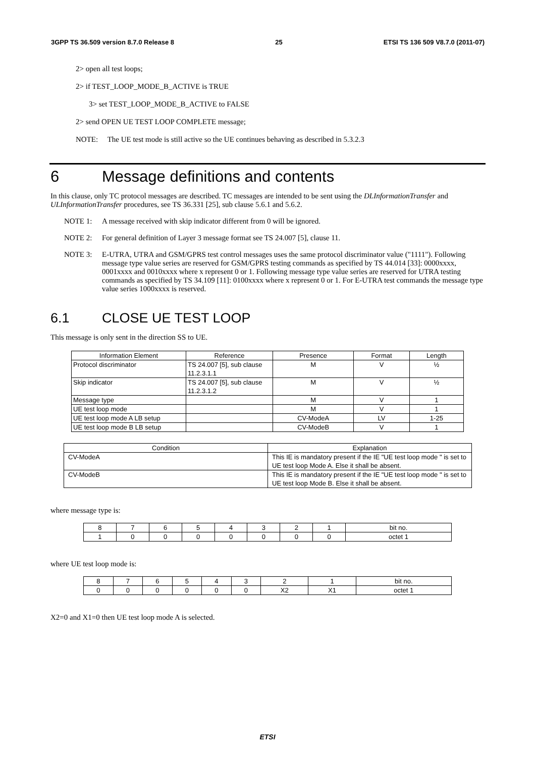3GPP TS 36.509 version 8.7.0 Release 8 25 ETSI TS 136 509 V8.7.0 (2011-07)
2> open all test loops;
2> if TEST_LOOP_MODE_B_ACTIVE is TRUE
3> set TEST_LOOP_MODE_B_ACTIVE to FALSE
2> send OPEN UE TEST LOOP COMPLETE message;
NOTE: The UE test mode is still active so the UE continues behaving as described in 5.3.2.3
6 Message definitions and contents
In this clause, only TC protocol messages are described. TC messages are intended to be sent using the DLInformationTransfer and ULInformationTransfer procedures, see TS 36.331 [25], sub clause 5.6.1 and 5.6.2.
NOTE 1: A message received with skip indicator different from 0 will be ignored.
NOTE 2: For general definition of Layer 3 message format see TS 24.007 [5], clause 11.
NOTE 3: E-UTRA, UTRA and GSM/GPRS test control messages uses the same protocol discriminator value ("1111"). Following message type value series are reserved for GSM/GPRS testing commands as specified by TS 44.014 [33]: 0000xxxx, 0001xxxx and 0010xxxx where x represent 0 or 1. Following message type value series are reserved for UTRA testing commands as specified by TS 34.109 [11]: 0100xxxx where x represent 0 or 1. For E-UTRA test commands the message type value series 1000xxxx is reserved.
6.1 CLOSE UE TEST LOOP
This message is only sent in the direction SS to UE.
| Information Element | Reference | Presence | Format | Length |
| --- | --- | --- | --- | --- |
| Protocol discriminator | TS 24.007 [5], sub clause 11.2.3.1.1 | M | V | ½ |
| Skip indicator | TS 24.007 [5], sub clause 11.2.3.1.2 | M | V | ½ |
| Message type | | M | V | 1 |
| UE test loop mode | | M | V | 1 |
| UE test loop mode A LB setup | | CV-ModeA | LV | 1-25 |
| UE test loop mode B LB setup | | CV-ModeB | V | 1 |
| Condition | Explanation |
| --- | --- |
| CV-ModeA | This IE is mandatory present if the IE "UE test loop mode " is set to UE test loop Mode A. Else it shall be absent. |
| CV-ModeB | This IE is mandatory present if the IE "UE test loop mode " is set to UE test loop Mode B. Else it shall be absent. |
where message type is:
| 8 | 7 | 6 | 5 | 4 | 3 | 2 | 1 | bit no. |
| 1 | 0 | 0 | 0 | 0 | 0 | 0 | 0 | octet 1 |
where UE test loop mode is:
| 8 | 7 | 6 | 5 | 4 | 3 | 2 | 1 | bit no. |
| 0 | 0 | 0 | 0 | 0 | 0 | X2 | X1 | octet 1 |
X2=0 and X1=0 then UE test loop mode A is selected.
ETSI